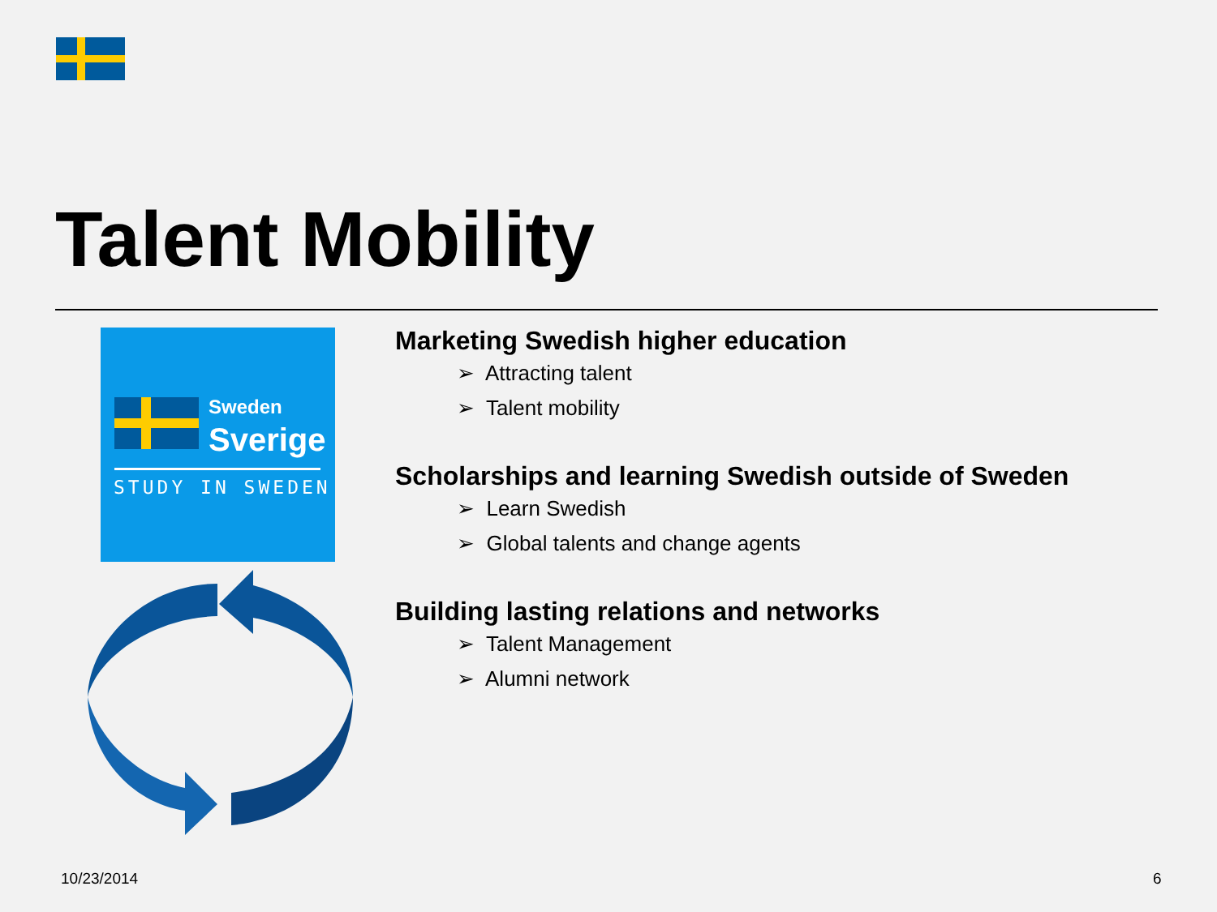Talent Mobility
Sweden
Sverige
STUDY IN SWEDEN
Marketing Swedish higher education
➢ Attracting talent
➢ Talent mobility
Scholarships and learning Swedish outside of Sweden
➢ Learn Swedish
➢ Global talents and change agents
Building lasting relations and networks
➢ Talent Management
➢ Alumni network
10/23/2014 6